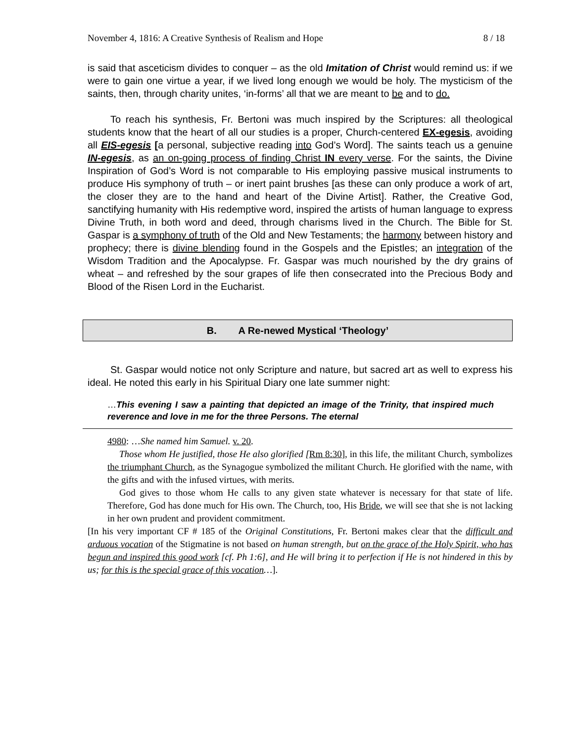November 4, 1816: A Creative Synthesis of Realism and Hope 8 / 18
is said that asceticism divides to conquer – as the old Imitation of Christ would remind us: if we were to gain one virtue a year, if we lived long enough we would be holy. The mysticism of the saints, then, through charity unites, ‘in-forms’ all that we are meant to be and to do.
To reach his synthesis, Fr. Bertoni was much inspired by the Scriptures: all theological students know that the heart of all our studies is a proper, Church-centered EX-egesis, avoiding all EIS-egesis [a personal, subjective reading into God’s Word]. The saints teach us a genuine IN-egesis, as an on-going process of finding Christ IN every verse. For the saints, the Divine Inspiration of God’s Word is not comparable to His employing passive musical instruments to produce His symphony of truth – or inert paint brushes [as these can only produce a work of art, the closer they are to the hand and heart of the Divine Artist]. Rather, the Creative God, sanctifying humanity with His redemptive word, inspired the artists of human language to express Divine Truth, in both word and deed, through charisms lived in the Church. The Bible for St. Gaspar is a symphony of truth of the Old and New Testaments; the harmony between history and prophecy; there is divine blending found in the Gospels and the Epistles; an integration of the Wisdom Tradition and the Apocalypse. Fr. Gaspar was much nourished by the dry grains of wheat – and refreshed by the sour grapes of life then consecrated into the Precious Body and Blood of the Risen Lord in the Eucharist.
B. A Re-newed Mystical ‘Theology’
St. Gaspar would notice not only Scripture and nature, but sacred art as well to express his ideal. He noted this early in his Spiritual Diary one late summer night:
…This evening I saw a painting that depicted an image of the Trinity, that inspired much reverence and love in me for the three Persons. The eternal
4980: …She named him Samuel. v. 20.
Those whom He justified, those He also glorified [Rm 8:30], in this life, the militant Church, symbolizes the triumphant Church, as the Synagogue symbolized the militant Church. He glorified with the name, with the gifts and with the infused virtues, with merits.
God gives to those whom He calls to any given state whatever is necessary for that state of life. Therefore, God has done much for His own. The Church, too, His Bride, we will see that she is not lacking in her own prudent and provident commitment.
[In his very important CF # 185 of the Original Constitutions, Fr. Bertoni makes clear that the difficult and arduous vocation of the Stigmatine is not based on human strength, but on the grace of the Holy Spirit, who has begun and inspired this good work [cf. Ph 1:6], and He will bring it to perfection if He is not hindered in this by us; for this is the special grace of this vocation…].